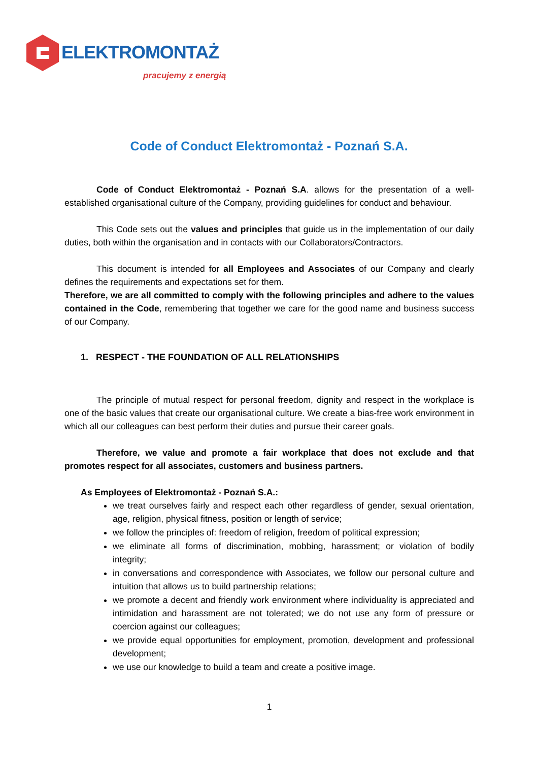ELEKTROMONTAŻ
pracujemy z energią
Code of Conduct Elektromontaż - Poznań S.A.
Code of Conduct Elektromontaż - Poznań S.A. allows for the presentation of a well-established organisational culture of the Company, providing guidelines for conduct and behaviour.
This Code sets out the values and principles that guide us in the implementation of our daily duties, both within the organisation and in contacts with our Collaborators/Contractors.
This document is intended for all Employees and Associates of our Company and clearly defines the requirements and expectations set for them.
Therefore, we are all committed to comply with the following principles and adhere to the values contained in the Code, remembering that together we care for the good name and business success of our Company.
1. RESPECT - THE FOUNDATION OF ALL RELATIONSHIPS
The principle of mutual respect for personal freedom, dignity and respect in the workplace is one of the basic values that create our organisational culture. We create a bias-free work environment in which all our colleagues can best perform their duties and pursue their career goals.
Therefore, we value and promote a fair workplace that does not exclude and that promotes respect for all associates, customers and business partners.
As Employees of Elektromontaż - Poznań S.A.:
we treat ourselves fairly and respect each other regardless of gender, sexual orientation, age, religion, physical fitness, position or length of service;
we follow the principles of: freedom of religion, freedom of political expression;
we eliminate all forms of discrimination, mobbing, harassment; or violation of bodily integrity;
in conversations and correspondence with Associates, we follow our personal culture and intuition that allows us to build partnership relations;
we promote a decent and friendly work environment where individuality is appreciated and intimidation and harassment are not tolerated; we do not use any form of pressure or coercion against our colleagues;
we provide equal opportunities for employment, promotion, development and professional development;
we use our knowledge to build a team and create a positive image.
1